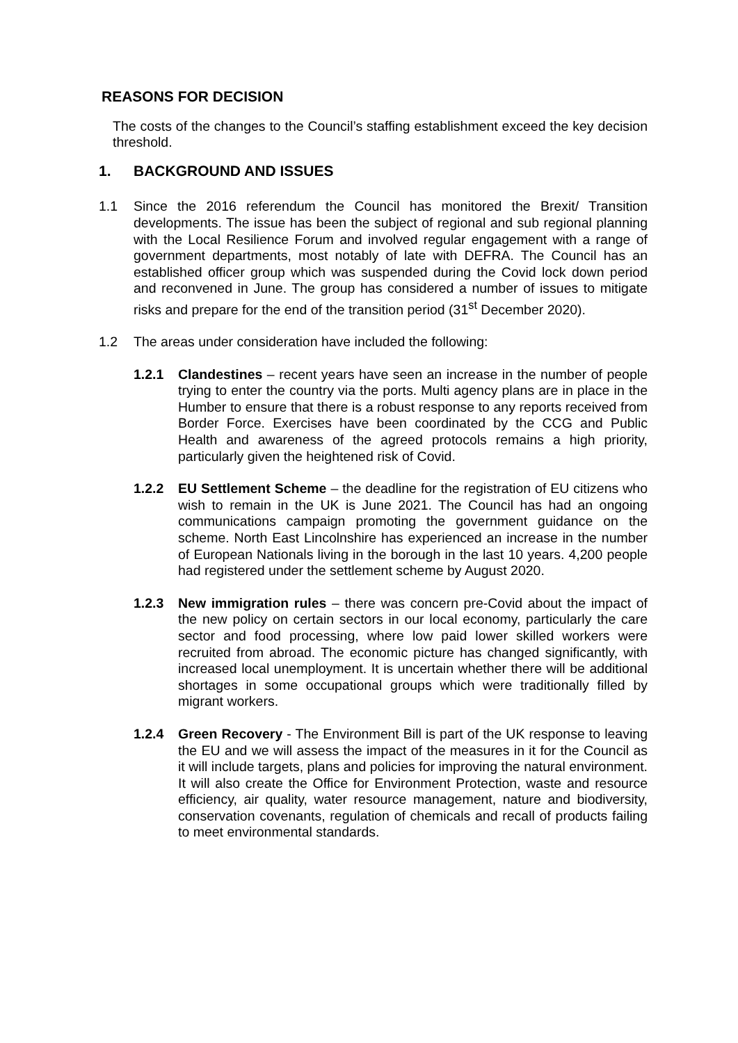REASONS FOR DECISION
The costs of the changes to the Council’s staffing establishment exceed the key decision threshold.
1. BACKGROUND AND ISSUES
1.1 Since the 2016 referendum the Council has monitored the Brexit/ Transition developments. The issue has been the subject of regional and sub regional planning with the Local Resilience Forum and involved regular engagement with a range of government departments, most notably of late with DEFRA. The Council has an established officer group which was suspended during the Covid lock down period and reconvened in June. The group has considered a number of issues to mitigate risks and prepare for the end of the transition period (31<sup>st</sup> December 2020).
1.2 The areas under consideration have included the following:
1.2.1 Clandestines – recent years have seen an increase in the number of people trying to enter the country via the ports. Multi agency plans are in place in the Humber to ensure that there is a robust response to any reports received from Border Force. Exercises have been coordinated by the CCG and Public Health and awareness of the agreed protocols remains a high priority, particularly given the heightened risk of Covid.
1.2.2 EU Settlement Scheme – the deadline for the registration of EU citizens who wish to remain in the UK is June 2021. The Council has had an ongoing communications campaign promoting the government guidance on the scheme. North East Lincolnshire has experienced an increase in the number of European Nationals living in the borough in the last 10 years. 4,200 people had registered under the settlement scheme by August 2020.
1.2.3 New immigration rules – there was concern pre-Covid about the impact of the new policy on certain sectors in our local economy, particularly the care sector and food processing, where low paid lower skilled workers were recruited from abroad. The economic picture has changed significantly, with increased local unemployment. It is uncertain whether there will be additional shortages in some occupational groups which were traditionally filled by migrant workers.
1.2.4 Green Recovery - The Environment Bill is part of the UK response to leaving the EU and we will assess the impact of the measures in it for the Council as it will include targets, plans and policies for improving the natural environment. It will also create the Office for Environment Protection, waste and resource efficiency, air quality, water resource management, nature and biodiversity, conservation covenants, regulation of chemicals and recall of products failing to meet environmental standards.